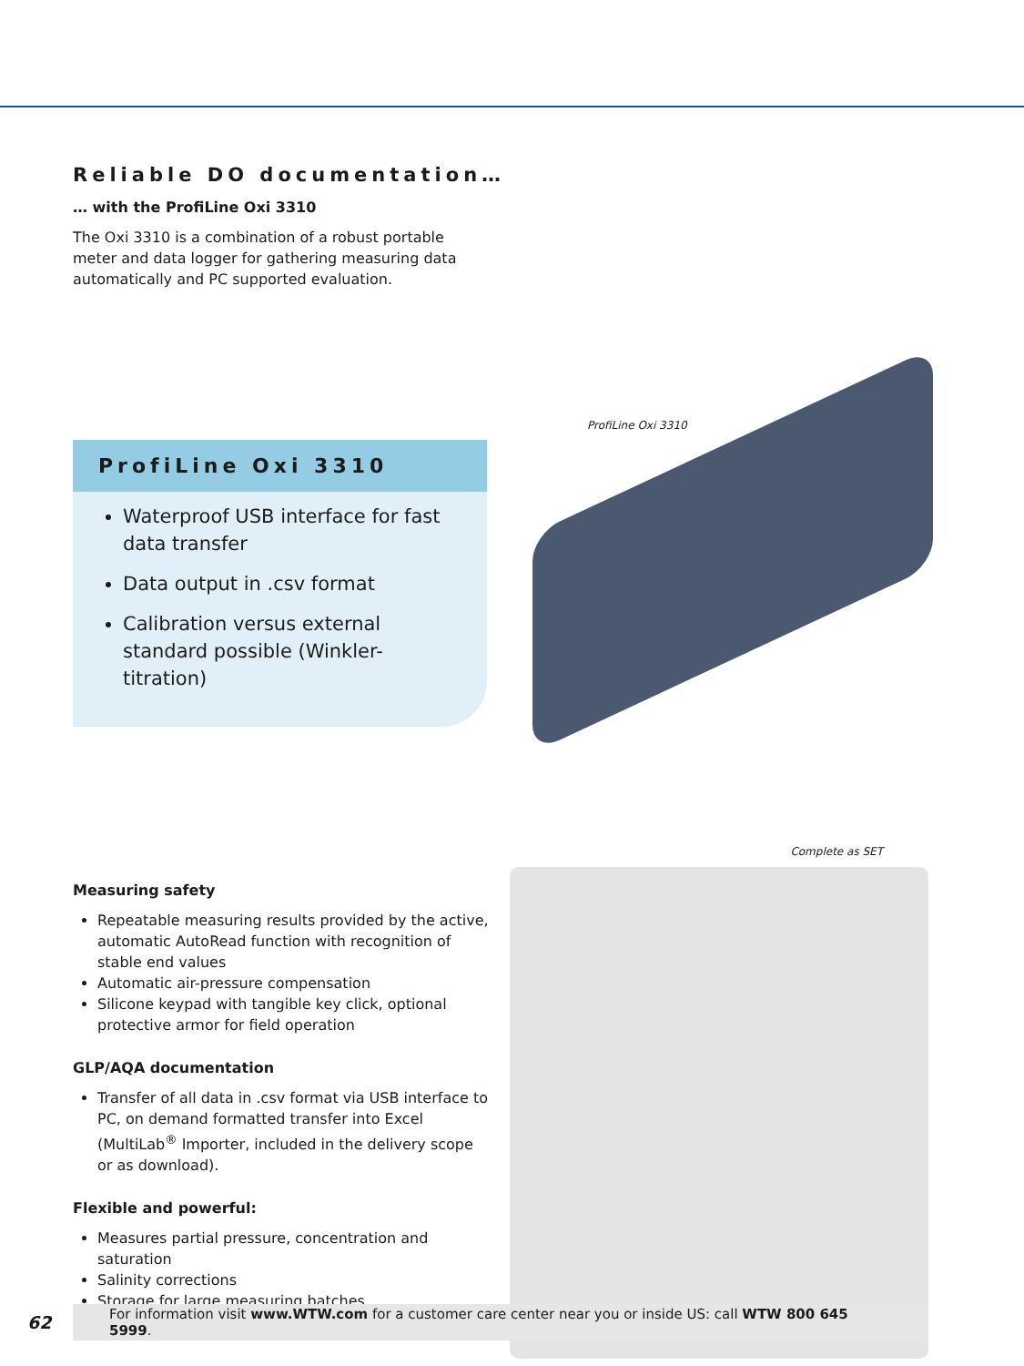Reliable DO documentation…
… with the ProfiLine Oxi 3310
The Oxi 3310 is a combination of a robust portable meter and data logger for gathering measuring data automatically and PC supported evaluation.
ProfiLine Oxi 3310
Waterproof USB interface for fast data transfer
Data output in .csv format
Calibration versus external standard possible (Winkler-titration)
ProfiLine Oxi 3310
Measuring safety
Repeatable measuring results provided by the active, automatic AutoRead function with recognition of stable end values
Automatic air-pressure compensation
Silicone keypad with tangible key click, optional protective armor for field operation
GLP/AQA documentation
Transfer of all data in .csv format via USB interface to PC, on demand formatted transfer into Excel (MultiLab<sup>®</sup> Importer, included in the delivery scope or as download).
Flexible and powerful:
Measures partial pressure, concentration and saturation
Salinity corrections
Storage for large measuring batches
Complete as SET
62
For information visit www.WTW.com for a customer care center near you or inside US: call WTW 800 645 5999.